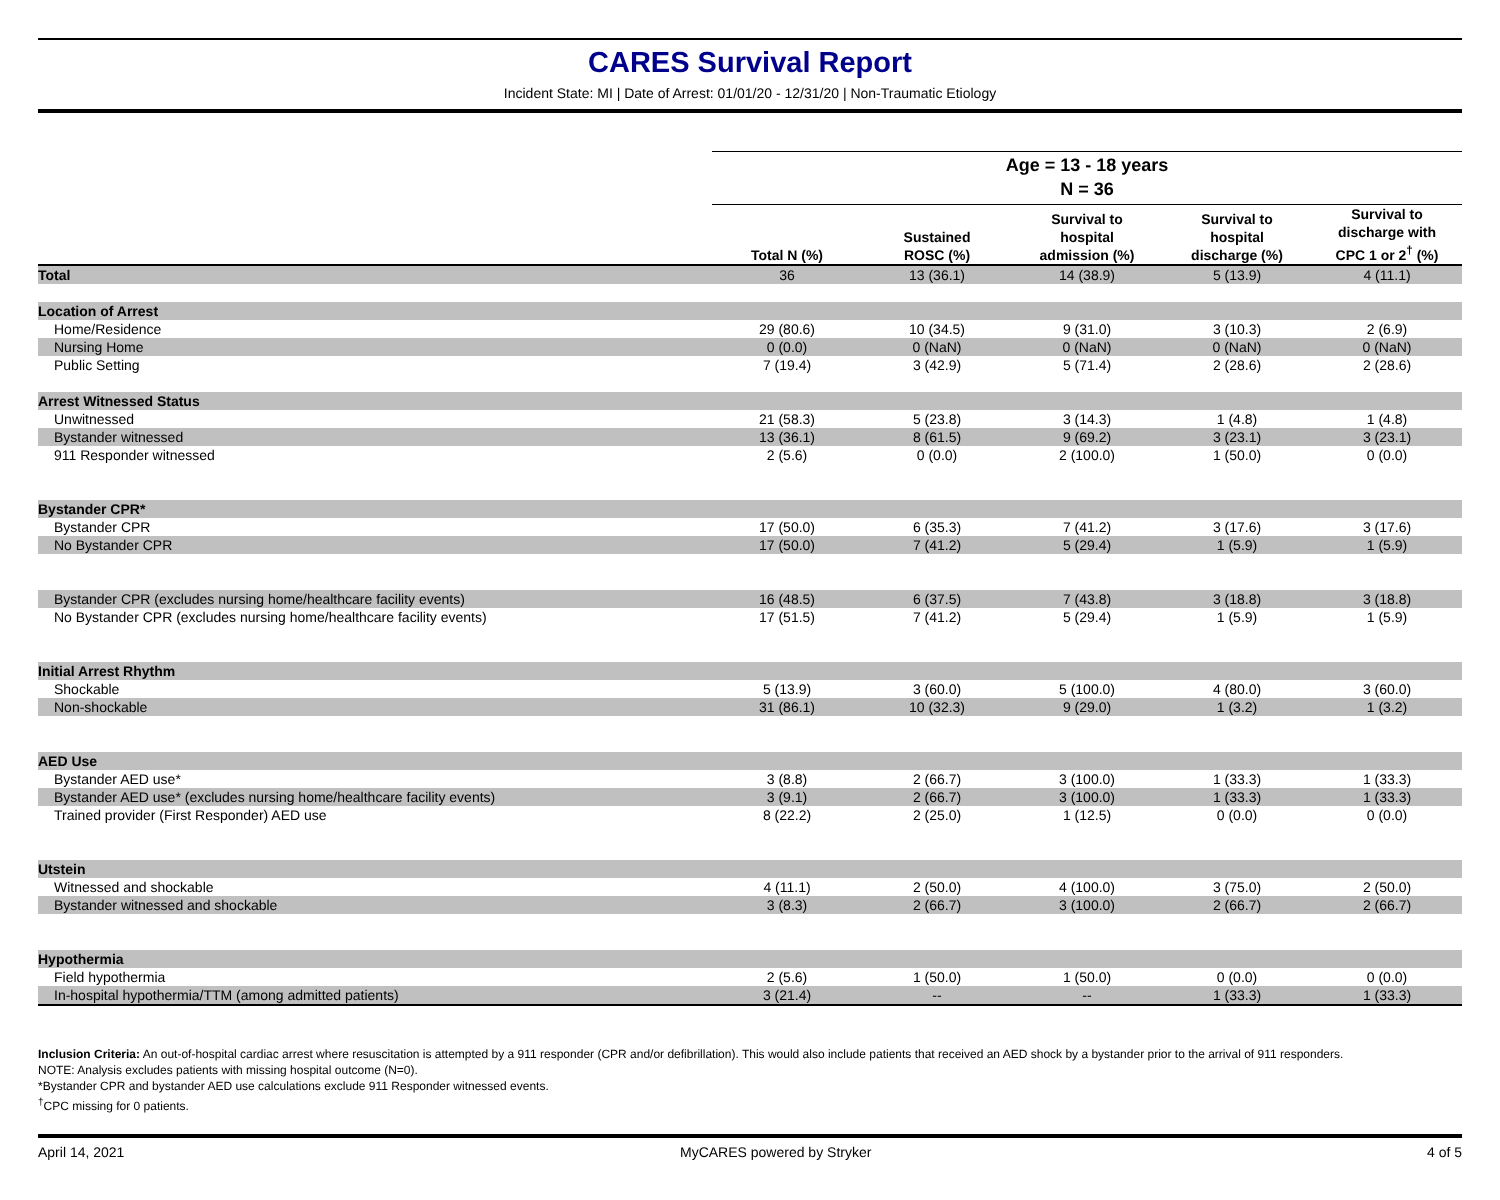CARES Survival Report
Incident State: MI | Date of Arrest: 01/01/20 - 12/31/20 | Non-Traumatic Etiology
| | Age = 13 - 18 years | | | | |
| | N = 36 | | | | |
| | Total N (%) | Sustained ROSC (%) | Survival to hospital admission (%) | Survival to hospital discharge (%) | Survival to discharge with CPC 1 or 2<sup>†</sup> (%) |
| Total | 36 | 13 (36.1) | 14 (38.9) | 5 (13.9) | 4 (11.1) |
| Location of Arrest | | | | | |
| Home/Residence | 29 (80.6) | 10 (34.5) | 9 (31.0) | 3 (10.3) | 2 (6.9) |
| Nursing Home | 0 (0.0) | 0 (NaN) | 0 (NaN) | 0 (NaN) | 0 (NaN) |
| Public Setting | 7 (19.4) | 3 (42.9) | 5 (71.4) | 2 (28.6) | 2 (28.6) |
| Arrest Witnessed Status | | | | | |
| Unwitnessed | 21 (58.3) | 5 (23.8) | 3 (14.3) | 1 (4.8) | 1 (4.8) |
| Bystander witnessed | 13 (36.1) | 8 (61.5) | 9 (69.2) | 3 (23.1) | 3 (23.1) |
| 911 Responder witnessed | 2 (5.6) | 0 (0.0) | 2 (100.0) | 1 (50.0) | 0 (0.0) |
| Bystander CPR* | | | | | |
| Bystander CPR | 17 (50.0) | 6 (35.3) | 7 (41.2) | 3 (17.6) | 3 (17.6) |
| No Bystander CPR | 17 (50.0) | 7 (41.2) | 5 (29.4) | 1 (5.9) | 1 (5.9) |
| Bystander CPR (excludes nursing home/healthcare facility events) | 16 (48.5) | 6 (37.5) | 7 (43.8) | 3 (18.8) | 3 (18.8) |
| No Bystander CPR (excludes nursing home/healthcare facility events) | 17 (51.5) | 7 (41.2) | 5 (29.4) | 1 (5.9) | 1 (5.9) |
| Initial Arrest Rhythm | | | | | |
| Shockable | 5 (13.9) | 3 (60.0) | 5 (100.0) | 4 (80.0) | 3 (60.0) |
| Non-shockable | 31 (86.1) | 10 (32.3) | 9 (29.0) | 1 (3.2) | 1 (3.2) |
| AED Use | | | | | |
| Bystander AED use* | 3 (8.8) | 2 (66.7) | 3 (100.0) | 1 (33.3) | 1 (33.3) |
| Bystander AED use* (excludes nursing home/healthcare facility events) | 3 (9.1) | 2 (66.7) | 3 (100.0) | 1 (33.3) | 1 (33.3) |
| Trained provider (First Responder) AED use | 8 (22.2) | 2 (25.0) | 1 (12.5) | 0 (0.0) | 0 (0.0) |
| Utstein | | | | | |
| Witnessed and shockable | 4 (11.1) | 2 (50.0) | 4 (100.0) | 3 (75.0) | 2 (50.0) |
| Bystander witnessed and shockable | 3 (8.3) | 2 (66.7) | 3 (100.0) | 2 (66.7) | 2 (66.7) |
| Hypothermia | | | | | |
| Field hypothermia | 2 (5.6) | 1 (50.0) | 1 (50.0) | 0 (0.0) | 0 (0.0) |
| In-hospital hypothermia/TTM (among admitted patients) | 3 (21.4) | -- | -- | 1 (33.3) | 1 (33.3) |
Inclusion Criteria: An out-of-hospital cardiac arrest where resuscitation is attempted by a 911 responder (CPR and/or defibrillation). This would also include patients that received an AED shock by a bystander prior to the arrival of 911 responders.
NOTE: Analysis excludes patients with missing hospital outcome (N=0).
*Bystander CPR and bystander AED use calculations exclude 911 Responder witnessed events.
<sup>†</sup> CPC missing for 0 patients.
April 14, 2021 MyCARES powered by Stryker 4 of 5